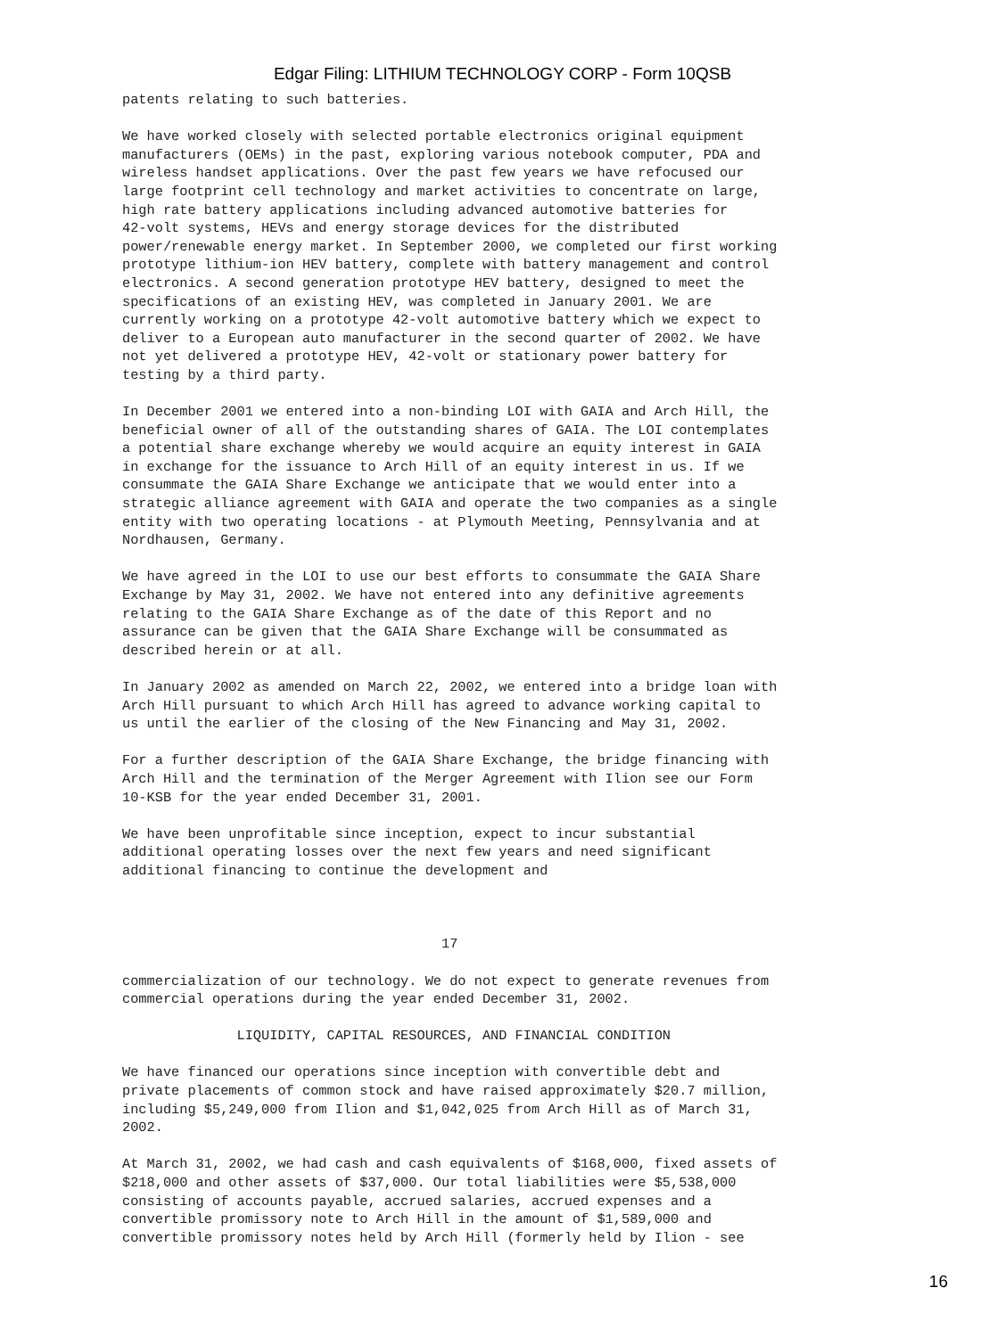Edgar Filing: LITHIUM TECHNOLOGY CORP - Form 10QSB
patents relating to such batteries.

We have worked closely with selected portable electronics original equipment
manufacturers (OEMs) in the past, exploring various notebook computer, PDA and
wireless handset applications. Over the past few years we have refocused our
large footprint cell technology and market activities to concentrate on large,
high rate battery applications including advanced automotive batteries for
42-volt systems, HEVs and energy storage devices for the distributed
power/renewable energy market. In September 2000, we completed our first working
prototype lithium-ion HEV battery, complete with battery management and control
electronics. A second generation prototype HEV battery, designed to meet the
specifications of an existing HEV, was completed in January 2001. We are
currently working on a prototype 42-volt automotive battery which we expect to
deliver to a European auto manufacturer in the second quarter of 2002. We have
not yet delivered a prototype HEV, 42-volt or stationary power battery for
testing by a third party.

In December 2001 we entered into a non-binding LOI with GAIA and Arch Hill, the
beneficial owner of all of the outstanding shares of GAIA. The LOI contemplates
a potential share exchange whereby we would acquire an equity interest in GAIA
in exchange for the issuance to Arch Hill of an equity interest in us. If we
consummate the GAIA Share Exchange we anticipate that we would enter into a
strategic alliance agreement with GAIA and operate the two companies as a single
entity with two operating locations - at Plymouth Meeting, Pennsylvania and at
Nordhausen, Germany.

We have agreed in the LOI to use our best efforts to consummate the GAIA Share
Exchange by May 31, 2002. We have not entered into any definitive agreements
relating to the GAIA Share Exchange as of the date of this Report and no
assurance can be given that the GAIA Share Exchange will be consummated as
described herein or at all.

In January 2002 as amended on March 22, 2002, we entered into a bridge loan with
Arch Hill pursuant to which Arch Hill has agreed to advance working capital to
us until the earlier of the closing of the New Financing and May 31, 2002.

For a further description of the GAIA Share Exchange, the bridge financing with
Arch Hill and the termination of the Merger Agreement with Ilion see our Form
10-KSB for the year ended December 31, 2001.

We have been unprofitable since inception, expect to incur substantial
additional operating losses over the next few years and need significant
additional financing to continue the development and



                                       17

commercialization of our technology. We do not expect to generate revenues from
commercial operations during the year ended December 31, 2002.

              LIQUIDITY, CAPITAL RESOURCES, AND FINANCIAL CONDITION

We have financed our operations since inception with convertible debt and
private placements of common stock and have raised approximately $20.7 million,
including $5,249,000 from Ilion and $1,042,025 from Arch Hill as of March 31,
2002.

At March 31, 2002, we had cash and cash equivalents of $168,000, fixed assets of
$218,000 and other assets of $37,000. Our total liabilities were $5,538,000
consisting of accounts payable, accrued salaries, accrued expenses and a
convertible promissory note to Arch Hill in the amount of $1,589,000 and
convertible promissory notes held by Arch Hill (formerly held by Ilion - see
16